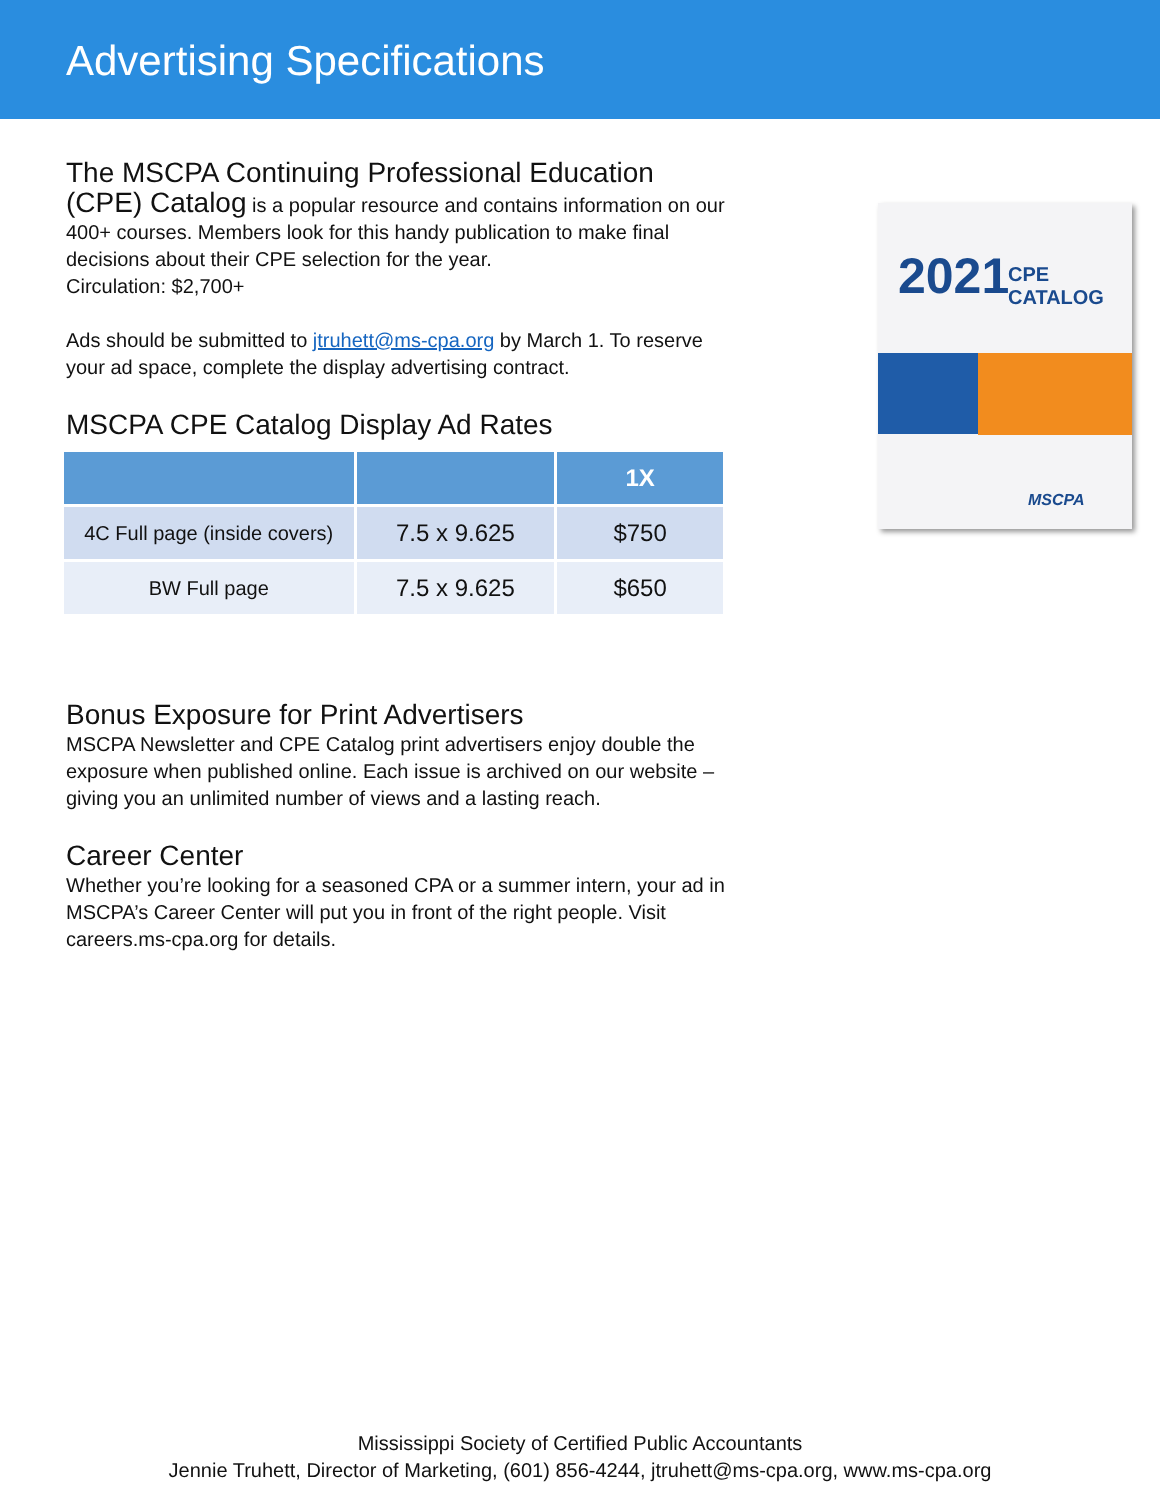Advertising Specifications
The MSCPA Continuing Professional Education
(CPE) Catalog is a popular resource and contains information on our 400+ courses. Members look for this handy publication to make final decisions about their CPE selection for the year.
Circulation: $2,700+
Ads should be submitted to jtruhett@ms-cpa.org by March 1. To reserve your ad space, complete the display advertising contract.
MSCPA CPE Catalog Display Ad Rates
| | | 1X |
| --- | --- | --- |
| 4C Full page (inside covers) | 7.5 x 9.625 | $750 |
| BW Full page | 7.5 x 9.625 | $650 |
Bonus Exposure for Print Advertisers
MSCPA Newsletter and CPE Catalog print advertisers enjoy double the exposure when published online. Each issue is archived on our website – giving you an unlimited number of views and a lasting reach.
Career Center
Whether you’re looking for a seasoned CPA or a summer intern, your ad in MSCPA’s Career Center will put you in front of the right people. Visit careers.ms-cpa.org for details.
2021 CPE CATALOG
MSCPA
Mississippi Society of Certified Public Accountants
Jennie Truhett, Director of Marketing, (601) 856-4244, jtruhett@ms-cpa.org, www.ms-cpa.org